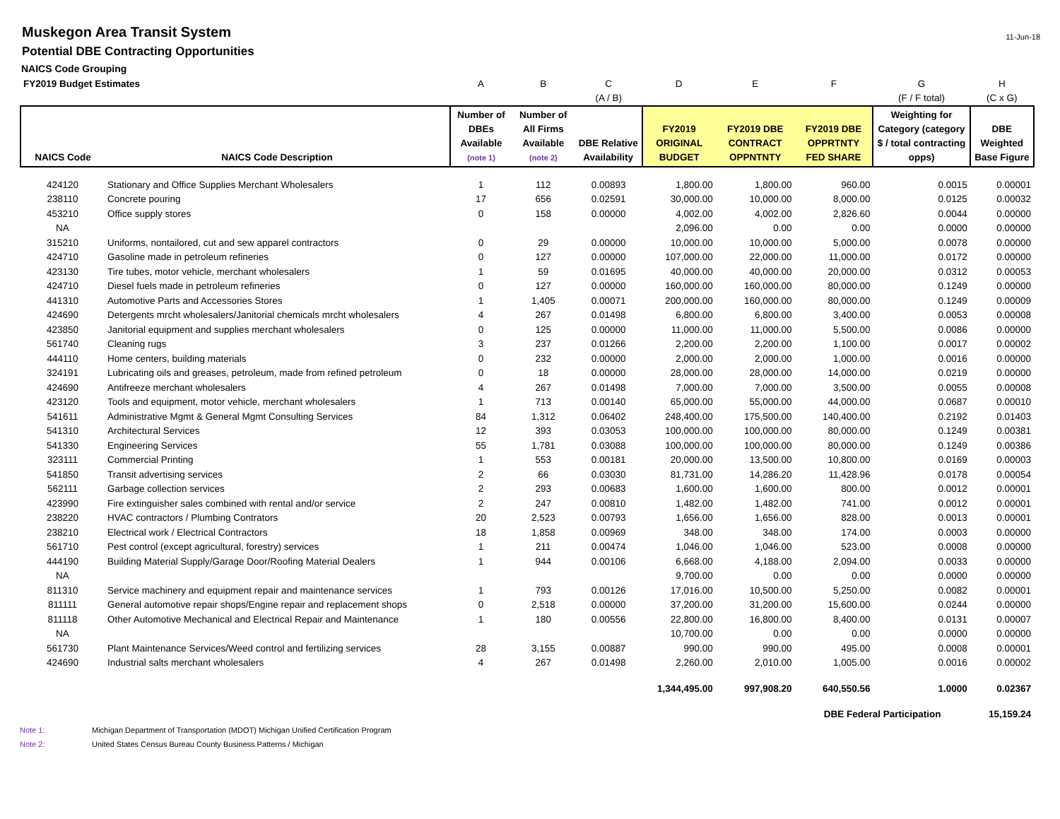Muskegon Area Transit System
Potential DBE Contracting Opportunities
NAICS Code Grouping
11-Jun-18
| FY2019 Budget Estimates | | A | B | C | D | E | F | G | H |
| | | | | (A / B) | | | | (F / F total) | (C x G) |
| NAICS Code | NAICS Code Description | Number of DBEs Available (note 1) | Number of All Firms Available (note 2) | DBE Relative Availability | FY2019 ORIGINAL BUDGET | FY2019 DBE CONTRACT OPPNTNTY | FY2019 DBE OPPRTNTY FED SHARE | Weighting for Category (category $ / total contracting opps) | DBE Weighted Base Figure |
| 424120 | Stationary and Office Supplies Merchant Wholesalers | 1 | 112 | 0.00893 | 1,800.00 | 1,800.00 | 960.00 | 0.0015 | 0.00001 |
| 238110 | Concrete pouring | 17 | 656 | 0.02591 | 30,000.00 | 10,000.00 | 8,000.00 | 0.0125 | 0.00032 |
| 453210 | Office supply stores | 0 | 158 | 0.00000 | 4,002.00 | 4,002.00 | 2,826.60 | 0.0044 | 0.00000 |
| NA | | | | | 2,096.00 | 0.00 | 0.00 | 0.0000 | 0.00000 |
| 315210 | Uniforms, nontailored, cut and sew apparel contractors | 0 | 29 | 0.00000 | 10,000.00 | 10,000.00 | 5,000.00 | 0.0078 | 0.00000 |
| 424710 | Gasoline made in petroleum refineries | 0 | 127 | 0.00000 | 107,000.00 | 22,000.00 | 11,000.00 | 0.0172 | 0.00000 |
| 423130 | Tire tubes, motor vehicle, merchant wholesalers | 1 | 59 | 0.01695 | 40,000.00 | 40,000.00 | 20,000.00 | 0.0312 | 0.00053 |
| 424710 | Diesel fuels made in petroleum refineries | 0 | 127 | 0.00000 | 160,000.00 | 160,000.00 | 80,000.00 | 0.1249 | 0.00000 |
| 441310 | Automotive Parts and Accessories Stores | 1 | 1,405 | 0.00071 | 200,000.00 | 160,000.00 | 80,000.00 | 0.1249 | 0.00009 |
| 424690 | Detergents mrcht wholesalers/Janitorial chemicals mrcht wholesalers | 4 | 267 | 0.01498 | 6,800.00 | 6,800.00 | 3,400.00 | 0.0053 | 0.00008 |
| 423850 | Janitorial equipment and supplies merchant wholesalers | 0 | 125 | 0.00000 | 11,000.00 | 11,000.00 | 5,500.00 | 0.0086 | 0.00000 |
| 561740 | Cleaning rugs | 3 | 237 | 0.01266 | 2,200.00 | 2,200.00 | 1,100.00 | 0.0017 | 0.00002 |
| 444110 | Home centers, building materials | 0 | 232 | 0.00000 | 2,000.00 | 2,000.00 | 1,000.00 | 0.0016 | 0.00000 |
| 324191 | Lubricating oils and greases, petroleum, made from refined petroleum | 0 | 18 | 0.00000 | 28,000.00 | 28,000.00 | 14,000.00 | 0.0219 | 0.00000 |
| 424690 | Antifreeze merchant wholesalers | 4 | 267 | 0.01498 | 7,000.00 | 7,000.00 | 3,500.00 | 0.0055 | 0.00008 |
| 423120 | Tools and equipment, motor vehicle, merchant wholesalers | 1 | 713 | 0.00140 | 65,000.00 | 55,000.00 | 44,000.00 | 0.0687 | 0.00010 |
| 541611 | Administrative Mgmt & General Mgmt Consulting Services | 84 | 1,312 | 0.06402 | 248,400.00 | 175,500.00 | 140,400.00 | 0.2192 | 0.01403 |
| 541310 | Architectural Services | 12 | 393 | 0.03053 | 100,000.00 | 100,000.00 | 80,000.00 | 0.1249 | 0.00381 |
| 541330 | Engineering Services | 55 | 1,781 | 0.03088 | 100,000.00 | 100,000.00 | 80,000.00 | 0.1249 | 0.00386 |
| 323111 | Commercial Printing | 1 | 553 | 0.00181 | 20,000.00 | 13,500.00 | 10,800.00 | 0.0169 | 0.00003 |
| 541850 | Transit advertising services | 2 | 66 | 0.03030 | 81,731.00 | 14,286.20 | 11,428.96 | 0.0178 | 0.00054 |
| 562111 | Garbage collection services | 2 | 293 | 0.00683 | 1,600.00 | 1,600.00 | 800.00 | 0.0012 | 0.00001 |
| 423990 | Fire extinguisher sales combined with rental and/or service | 2 | 247 | 0.00810 | 1,482.00 | 1,482.00 | 741.00 | 0.0012 | 0.00001 |
| 238220 | HVAC contractors / Plumbing Contrators | 20 | 2,523 | 0.00793 | 1,656.00 | 1,656.00 | 828.00 | 0.0013 | 0.00001 |
| 238210 | Electrical work / Electrical Contractors | 18 | 1,858 | 0.00969 | 348.00 | 348.00 | 174.00 | 0.0003 | 0.00000 |
| 561710 | Pest control (except agricultural, forestry) services | 1 | 211 | 0.00474 | 1,046.00 | 1,046.00 | 523.00 | 0.0008 | 0.00000 |
| 444190 | Building Material Supply/Garage Door/Roofing Material Dealers | 1 | 944 | 0.00106 | 6,668.00 | 4,188.00 | 2,094.00 | 0.0033 | 0.00000 |
| NA | | | | | 9,700.00 | 0.00 | 0.00 | 0.0000 | 0.00000 |
| 811310 | Service machinery and equipment repair and maintenance services | 1 | 793 | 0.00126 | 17,016.00 | 10,500.00 | 5,250.00 | 0.0082 | 0.00001 |
| 811111 | General automotive repair shops/Engine repair and replacement shops | 0 | 2,518 | 0.00000 | 37,200.00 | 31,200.00 | 15,600.00 | 0.0244 | 0.00000 |
| 811118 | Other Automotive Mechanical and Electrical Repair and Maintenance | 1 | 180 | 0.00556 | 22,800.00 | 16,800.00 | 8,400.00 | 0.0131 | 0.00007 |
| NA | | | | | 10,700.00 | 0.00 | 0.00 | 0.0000 | 0.00000 |
| 561730 | Plant Maintenance Services/Weed control and fertilizing services | 28 | 3,155 | 0.00887 | 990.00 | 990.00 | 495.00 | 0.0008 | 0.00001 |
| 424690 | Industrial salts merchant wholesalers | 4 | 267 | 0.01498 | 2,260.00 | 2,010.00 | 1,005.00 | 0.0016 | 0.00002 |
| | | | | | 1,344,495.00 | 997,908.20 | 640,550.56 | 1.0000 | 0.02367 |
| | | | | | | | DBE Federal Participation | | 15,159.24 |
Note 1: Michigan Department of Transportation (MDOT) Michigan Unified Certification Program
Note 2: United States Census Bureau County Business Patterns / Michigan